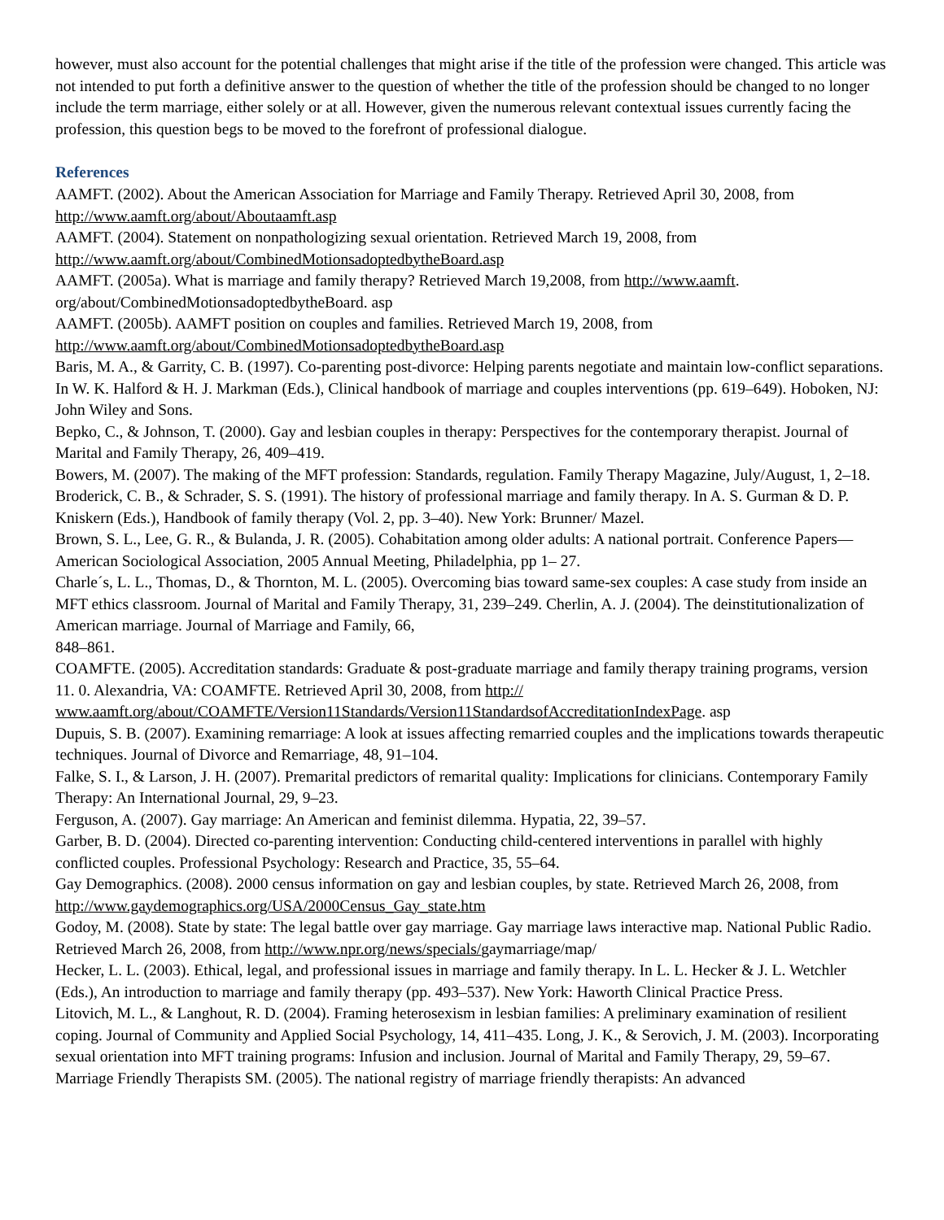however, must also account for the potential challenges that might arise if the title of the profession were changed. This article was not intended to put forth a definitive answer to the question of whether the title of the profession should be changed to no longer include the term marriage, either solely or at all. However, given the numerous relevant contextual issues currently facing the profession, this question begs to be moved to the forefront of professional dialogue.
References
AAMFT. (2002). About the American Association for Marriage and Family Therapy. Retrieved April 30, 2008, from http://www.aamft.org/about/Aboutaamft.asp
AAMFT. (2004). Statement on nonpathologizing sexual orientation. Retrieved March 19, 2008, from http://www.aamft.org/about/CombinedMotionsadoptedbytheBoard.asp
AAMFT. (2005a). What is marriage and family therapy? Retrieved March 19,2008, from http://www.aamft. org/about/CombinedMotionsadoptedbytheBoard. asp
AAMFT. (2005b). AAMFT position on couples and families. Retrieved March 19, 2008, from http://www.aamft.org/about/CombinedMotionsadoptedbytheBoard.asp
Baris, M. A., & Garrity, C. B. (1997). Co-parenting post-divorce: Helping parents negotiate and maintain low-conflict separations. In W. K. Halford & H. J. Markman (Eds.), Clinical handbook of marriage and couples interventions (pp. 619–649). Hoboken, NJ: John Wiley and Sons.
Bepko, C., & Johnson, T. (2000). Gay and lesbian couples in therapy: Perspectives for the contemporary therapist. Journal of Marital and Family Therapy, 26, 409–419.
Bowers, M. (2007). The making of the MFT profession: Standards, regulation. Family Therapy Magazine, July/August, 1, 2–18.
Broderick, C. B., & Schrader, S. S. (1991). The history of professional marriage and family therapy. In A. S. Gurman & D. P. Kniskern (Eds.), Handbook of family therapy (Vol. 2, pp. 3–40). New York: Brunner/ Mazel.
Brown, S. L., Lee, G. R., & Bulanda, J. R. (2005). Cohabitation among older adults: A national portrait. Conference Papers—American Sociological Association, 2005 Annual Meeting, Philadelphia, pp 1– 27.
Charle´s, L. L., Thomas, D., & Thornton, M. L. (2005). Overcoming bias toward same-sex couples: A case study from inside an MFT ethics classroom. Journal of Marital and Family Therapy, 31, 239–249. Cherlin, A. J. (2004). The deinstitutionalization of American marriage. Journal of Marriage and Family, 66,
848–861.
COAMFTE. (2005). Accreditation standards: Graduate & post-graduate marriage and family therapy training programs, version 11. 0. Alexandria, VA: COAMFTE. Retrieved April 30, 2008, from http://
www.aamft.org/about/COAMFTE/Version11Standards/Version11StandardsofAccreditationIndexPage. asp
Dupuis, S. B. (2007). Examining remarriage: A look at issues affecting remarried couples and the implications towards therapeutic techniques. Journal of Divorce and Remarriage, 48, 91–104.
Falke, S. I., & Larson, J. H. (2007). Premarital predictors of remarital quality: Implications for clinicians. Contemporary Family Therapy: An International Journal, 29, 9–23.
Ferguson, A. (2007). Gay marriage: An American and feminist dilemma. Hypatia, 22, 39–57.
Garber, B. D. (2004). Directed co-parenting intervention: Conducting child-centered interventions in parallel with highly conflicted couples. Professional Psychology: Research and Practice, 35, 55–64.
Gay Demographics. (2008). 2000 census information on gay and lesbian couples, by state. Retrieved March 26, 2008, from http://www.gaydemographics.org/USA/2000Census_Gay_state.htm
Godoy, M. (2008). State by state: The legal battle over gay marriage. Gay marriage laws interactive map. National Public Radio. Retrieved March 26, 2008, from http://www.npr.org/news/specials/gaymarriage/map/
Hecker, L. L. (2003). Ethical, legal, and professional issues in marriage and family therapy. In L. L. Hecker & J. L. Wetchler (Eds.), An introduction to marriage and family therapy (pp. 493–537). New York: Haworth Clinical Practice Press.
Litovich, M. L., & Langhout, R. D. (2004). Framing heterosexism in lesbian families: A preliminary examination of resilient coping. Journal of Community and Applied Social Psychology, 14, 411–435. Long, J. K., & Serovich, J. M. (2003). Incorporating sexual orientation into MFT training programs: Infusion and inclusion. Journal of Marital and Family Therapy, 29, 59–67.
Marriage Friendly Therapists SM. (2005). The national registry of marriage friendly therapists: An advanced